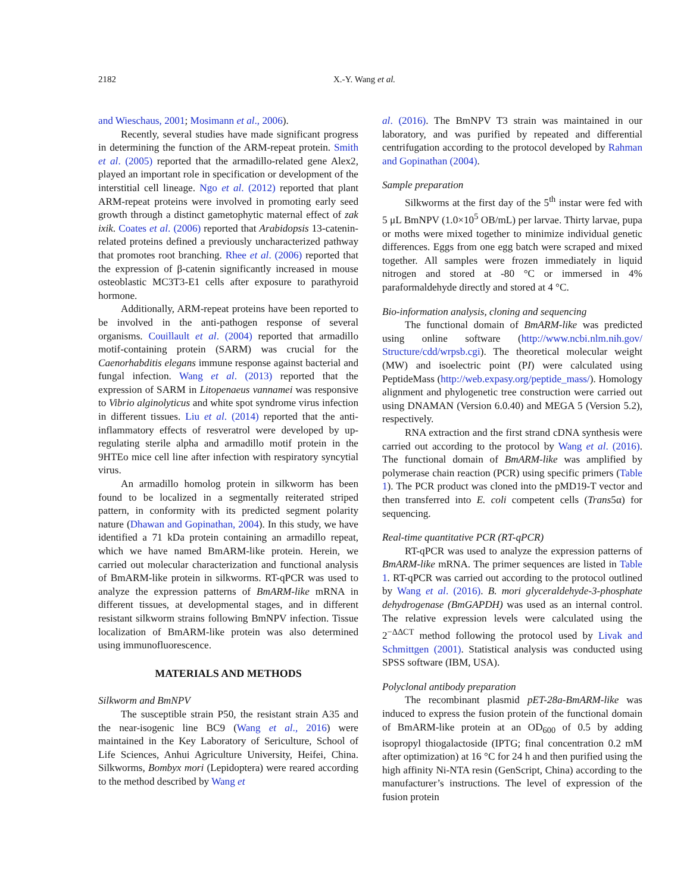2182 X.-Y. Wang et al.
and Wieschaus, 2001; Mosimann et al., 2006).
Recently, several studies have made significant progress in determining the function of the ARM-repeat protein. Smith et al. (2005) reported that the armadillo-related gene Alex2, played an important role in specification or development of the interstitial cell lineage. Ngo et al. (2012) reported that plant ARM-repeat proteins were involved in promoting early seed growth through a distinct gametophytic maternal effect of zak ixik. Coates et al. (2006) reported that Arabidopsis 13-catenin-related proteins defined a previously uncharacterized pathway that promotes root branching. Rhee et al. (2006) reported that the expression of β-catenin significantly increased in mouse osteoblastic MC3T3-E1 cells after exposure to parathyroid hormone.
Additionally, ARM-repeat proteins have been reported to be involved in the anti-pathogen response of several organisms. Couillault et al. (2004) reported that armadillo motif-containing protein (SARM) was crucial for the Caenorhabditis elegans immune response against bacterial and fungal infection. Wang et al. (2013) reported that the expression of SARM in Litopenaeus vannamei was responsive to Vibrio alginolyticus and white spot syndrome virus infection in different tissues. Liu et al. (2014) reported that the anti-inflammatory effects of resveratrol were developed by up-regulating sterile alpha and armadillo motif protein in the 9HTEo mice cell line after infection with respiratory syncytial virus.
An armadillo homolog protein in silkworm has been found to be localized in a segmentally reiterated striped pattern, in conformity with its predicted segment polarity nature (Dhawan and Gopinathan, 2004). In this study, we have identified a 71 kDa protein containing an armadillo repeat, which we have named BmARM-like protein. Herein, we carried out molecular characterization and functional analysis of BmARM-like protein in silkworms. RT-qPCR was used to analyze the expression patterns of BmARM-like mRNA in different tissues, at developmental stages, and in different resistant silkworm strains following BmNPV infection. Tissue localization of BmARM-like protein was also determined using immunofluorescence.
MATERIALS AND METHODS
Silkworm and BmNPV
The susceptible strain P50, the resistant strain A35 and the near-isogenic line BC9 (Wang et al., 2016) were maintained in the Key Laboratory of Sericulture, School of Life Sciences, Anhui Agriculture University, Heifei, China. Silkworms, Bombyx mori (Lepidoptera) were reared according to the method described by Wang et
al. (2016). The BmNPV T3 strain was maintained in our laboratory, and was purified by repeated and differential centrifugation according to the protocol developed by Rahman and Gopinathan (2004).
Sample preparation
Silkworms at the first day of the 5<sup>th</sup> instar were fed with 5 μL BmNPV (1.0×10<sup>5</sup> OB/mL) per larvae. Thirty larvae, pupa or moths were mixed together to minimize individual genetic differences. Eggs from one egg batch were scraped and mixed together. All samples were frozen immediately in liquid nitrogen and stored at -80 °C or immersed in 4% paraformaldehyde directly and stored at 4 °C.
Bio-information analysis, cloning and sequencing
The functional domain of BmARM-like was predicted using online software (http://www.ncbi.nlm.nih.gov/ Structure/cdd/wrpsb.cgi). The theoretical molecular weight (MW) and isoelectric point (PI) were calculated using PeptideMass (http://web.expasy.org/peptide_mass/). Homology alignment and phylogenetic tree construction were carried out using DNAMAN (Version 6.0.40) and MEGA 5 (Version 5.2), respectively.
RNA extraction and the first strand cDNA synthesis were carried out according to the protocol by Wang et al. (2016). The functional domain of BmARM-like was amplified by polymerase chain reaction (PCR) using specific primers (Table 1). The PCR product was cloned into the pMD19-T vector and then transferred into E. coli competent cells (Trans5α) for sequencing.
Real-time quantitative PCR (RT-qPCR)
RT-qPCR was used to analyze the expression patterns of BmARM-like mRNA. The primer sequences are listed in Table 1. RT-qPCR was carried out according to the protocol outlined by Wang et al. (2016). B. mori glyceraldehyde-3-phosphate dehydrogenase (BmGAPDH) was used as an internal control. The relative expression levels were calculated using the 2<sup>−ΔΔCT</sup> method following the protocol used by Livak and Schmittgen (2001). Statistical analysis was conducted using SPSS software (IBM, USA).
Polyclonal antibody preparation
The recombinant plasmid pET-28a-BmARM-like was induced to express the fusion protein of the functional domain of BmARM-like protein at an OD<sub>600</sub> of 0.5 by adding isopropyl thiogalactoside (IPTG; final concentration 0.2 mM after optimization) at 16 °C for 24 h and then purified using the high affinity Ni-NTA resin (GenScript, China) according to the manufacturer’s instructions. The level of expression of the fusion protein